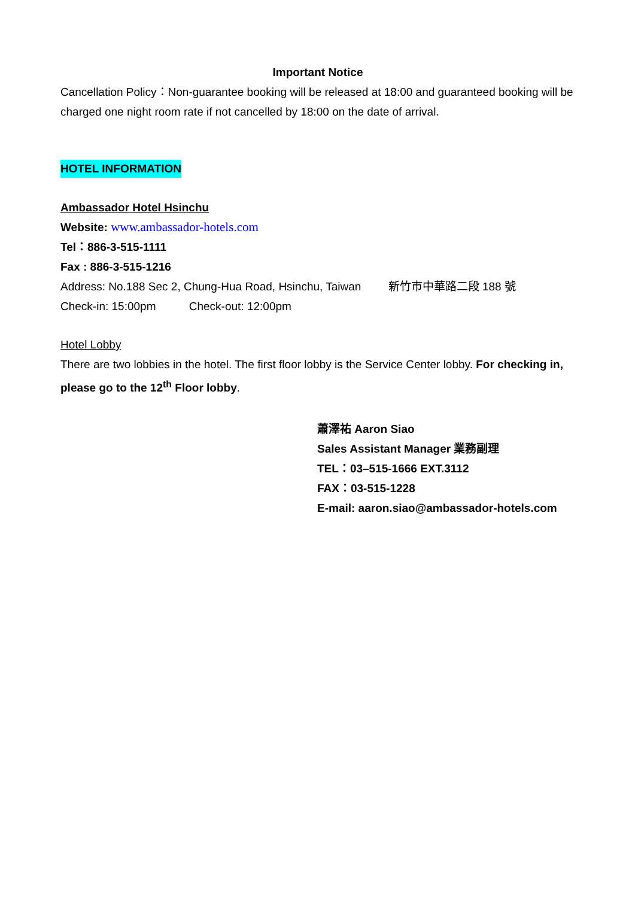Important Notice
Cancellation Policy：Non-guarantee booking will be released at 18:00 and guaranteed booking will be charged one night room rate if not cancelled by 18:00 on the date of arrival.
HOTEL INFORMATION
Ambassador Hotel Hsinchu
Website: www.ambassador-hotels.com
Tel：886-3-515-1111
Fax : 886-3-515-1216
Address: No.188 Sec 2, Chung-Hua Road, Hsinchu, Taiwan 新竹市中華路二段 188 號
Check-in: 15:00pm Check-out: 12:00pm
Hotel Lobby
There are two lobbies in the hotel. The first floor lobby is the Service Center lobby. For checking in, please go to the 12<sup>th</sup> Floor lobby.
蕭澤祐 Aaron Siao
Sales Assistant Manager 業務副理
TEL：03–515-1666 EXT.3112
FAX：03-515-1228
E-mail: aaron.siao@ambassador-hotels.com